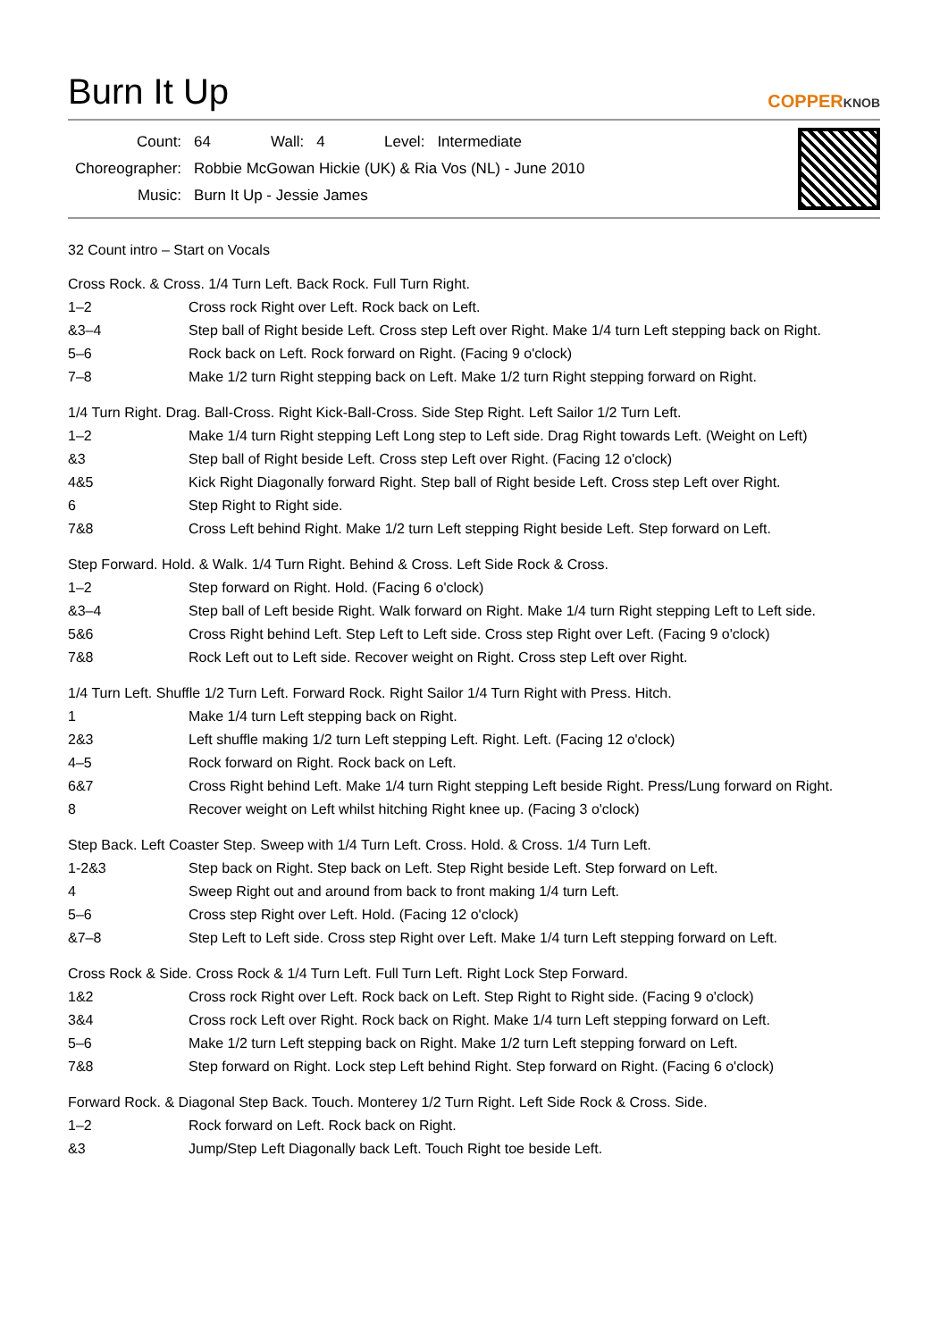Burn It Up
COPPERKNOB
| Count: | 64 | Wall: | 4 | Level: | Intermediate |
| Choreographer: | Robbie McGowan Hickie (UK) & Ria Vos (NL) - June 2010 | | | | |
| Music: | Burn It Up - Jessie James | | | | |
32 Count intro – Start on Vocals
Cross Rock. & Cross. 1/4 Turn Left. Back Rock. Full Turn Right.
| 1–2 | Cross rock Right over Left. Rock back on Left. |
| &3–4 | Step ball of Right beside Left. Cross step Left over Right. Make 1/4 turn Left stepping back on Right. |
| 5–6 | Rock back on Left. Rock forward on Right. (Facing 9 o'clock) |
| 7–8 | Make 1/2 turn Right stepping back on Left. Make 1/2 turn Right stepping forward on Right. |
1/4 Turn Right. Drag. Ball-Cross. Right Kick-Ball-Cross. Side Step Right. Left Sailor 1/2 Turn Left.
| 1–2 | Make 1/4 turn Right stepping Left Long step to Left side. Drag Right towards Left. (Weight on Left) |
| &3 | Step ball of Right beside Left. Cross step Left over Right. (Facing 12 o'clock) |
| 4&5 | Kick Right Diagonally forward Right. Step ball of Right beside Left. Cross step Left over Right. |
| 6 | Step Right to Right side. |
| 7&8 | Cross Left behind Right. Make 1/2 turn Left stepping Right beside Left. Step forward on Left. |
Step Forward. Hold. & Walk. 1/4 Turn Right. Behind & Cross. Left Side Rock & Cross.
| 1–2 | Step forward on Right. Hold. (Facing 6 o'clock) |
| &3–4 | Step ball of Left beside Right. Walk forward on Right. Make 1/4 turn Right stepping Left to Left side. |
| 5&6 | Cross Right behind Left. Step Left to Left side. Cross step Right over Left. (Facing 9 o'clock) |
| 7&8 | Rock Left out to Left side. Recover weight on Right. Cross step Left over Right. |
1/4 Turn Left. Shuffle 1/2 Turn Left. Forward Rock. Right Sailor 1/4 Turn Right with Press. Hitch.
| 1 | Make 1/4 turn Left stepping back on Right. |
| 2&3 | Left shuffle making 1/2 turn Left stepping Left. Right. Left. (Facing 12 o'clock) |
| 4–5 | Rock forward on Right. Rock back on Left. |
| 6&7 | Cross Right behind Left. Make 1/4 turn Right stepping Left beside Right. Press/Lung forward on Right. |
| 8 | Recover weight on Left whilst hitching Right knee up. (Facing 3 o'clock) |
Step Back. Left Coaster Step. Sweep with 1/4 Turn Left. Cross. Hold. & Cross. 1/4 Turn Left.
| 1-2&3 | Step back on Right. Step back on Left. Step Right beside Left. Step forward on Left. |
| 4 | Sweep Right out and around from back to front making 1/4 turn Left. |
| 5–6 | Cross step Right over Left. Hold. (Facing 12 o'clock) |
| &7–8 | Step Left to Left side. Cross step Right over Left. Make 1/4 turn Left stepping forward on Left. |
Cross Rock & Side. Cross Rock & 1/4 Turn Left. Full Turn Left. Right Lock Step Forward.
| 1&2 | Cross rock Right over Left. Rock back on Left. Step Right to Right side. (Facing 9 o'clock) |
| 3&4 | Cross rock Left over Right. Rock back on Right. Make 1/4 turn Left stepping forward on Left. |
| 5–6 | Make 1/2 turn Left stepping back on Right. Make 1/2 turn Left stepping forward on Left. |
| 7&8 | Step forward on Right. Lock step Left behind Right. Step forward on Right. (Facing 6 o'clock) |
Forward Rock. & Diagonal Step Back. Touch. Monterey 1/2 Turn Right. Left Side Rock & Cross. Side.
| 1–2 | Rock forward on Left. Rock back on Right. |
| &3 | Jump/Step Left Diagonally back Left. Touch Right toe beside Left. |